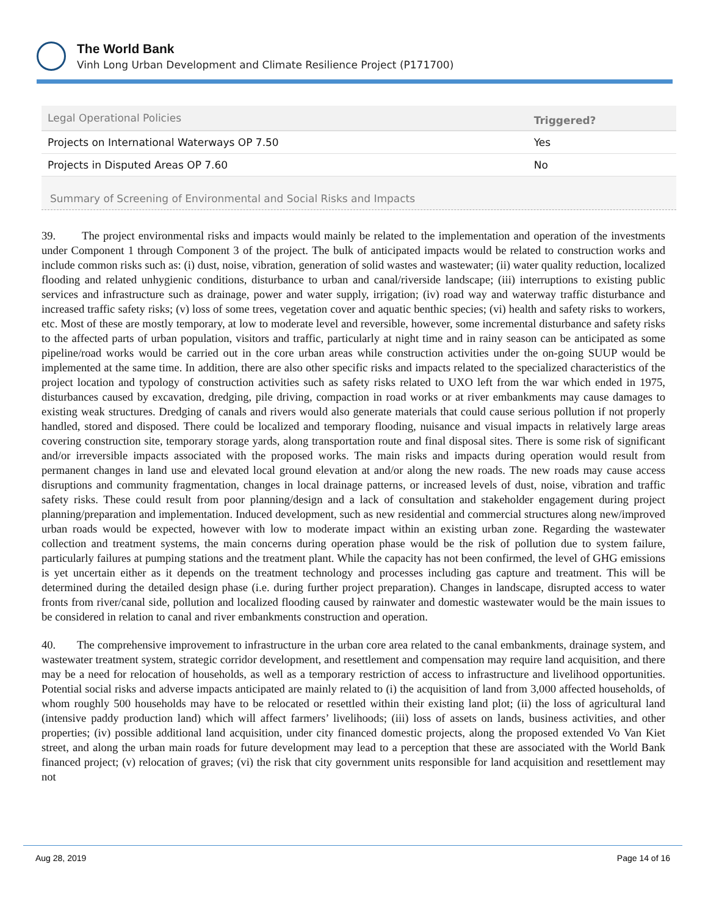The World Bank
Vinh Long Urban Development and Climate Resilience Project (P171700)
| Legal Operational Policies | Triggered? |
| --- | --- |
| Projects on International Waterways OP 7.50 | Yes |
| Projects in Disputed Areas OP 7.60 | No |
Summary of Screening of Environmental and Social Risks and Impacts
39. The project environmental risks and impacts would mainly be related to the implementation and operation of the investments under Component 1 through Component 3 of the project. The bulk of anticipated impacts would be related to construction works and include common risks such as: (i) dust, noise, vibration, generation of solid wastes and wastewater; (ii) water quality reduction, localized flooding and related unhygienic conditions, disturbance to urban and canal/riverside landscape; (iii) interruptions to existing public services and infrastructure such as drainage, power and water supply, irrigation; (iv) road way and waterway traffic disturbance and increased traffic safety risks; (v) loss of some trees, vegetation cover and aquatic benthic species; (vi) health and safety risks to workers, etc. Most of these are mostly temporary, at low to moderate level and reversible, however, some incremental disturbance and safety risks to the affected parts of urban population, visitors and traffic, particularly at night time and in rainy season can be anticipated as some pipeline/road works would be carried out in the core urban areas while construction activities under the on-going SUUP would be implemented at the same time. In addition, there are also other specific risks and impacts related to the specialized characteristics of the project location and typology of construction activities such as safety risks related to UXO left from the war which ended in 1975, disturbances caused by excavation, dredging, pile driving, compaction in road works or at river embankments may cause damages to existing weak structures. Dredging of canals and rivers would also generate materials that could cause serious pollution if not properly handled, stored and disposed. There could be localized and temporary flooding, nuisance and visual impacts in relatively large areas covering construction site, temporary storage yards, along transportation route and final disposal sites. There is some risk of significant and/or irreversible impacts associated with the proposed works. The main risks and impacts during operation would result from permanent changes in land use and elevated local ground elevation at and/or along the new roads. The new roads may cause access disruptions and community fragmentation, changes in local drainage patterns, or increased levels of dust, noise, vibration and traffic safety risks. These could result from poor planning/design and a lack of consultation and stakeholder engagement during project planning/preparation and implementation. Induced development, such as new residential and commercial structures along new/improved urban roads would be expected, however with low to moderate impact within an existing urban zone. Regarding the wastewater collection and treatment systems, the main concerns during operation phase would be the risk of pollution due to system failure, particularly failures at pumping stations and the treatment plant. While the capacity has not been confirmed, the level of GHG emissions is yet uncertain either as it depends on the treatment technology and processes including gas capture and treatment. This will be determined during the detailed design phase (i.e. during further project preparation). Changes in landscape, disrupted access to water fronts from river/canal side, pollution and localized flooding caused by rainwater and domestic wastewater would be the main issues to be considered in relation to canal and river embankments construction and operation.
40. The comprehensive improvement to infrastructure in the urban core area related to the canal embankments, drainage system, and wastewater treatment system, strategic corridor development, and resettlement and compensation may require land acquisition, and there may be a need for relocation of households, as well as a temporary restriction of access to infrastructure and livelihood opportunities. Potential social risks and adverse impacts anticipated are mainly related to (i) the acquisition of land from 3,000 affected households, of whom roughly 500 households may have to be relocated or resettled within their existing land plot; (ii) the loss of agricultural land (intensive paddy production land) which will affect farmers’ livelihoods; (iii) loss of assets on lands, business activities, and other properties; (iv) possible additional land acquisition, under city financed domestic projects, along the proposed extended Vo Van Kiet street, and along the urban main roads for future development may lead to a perception that these are associated with the World Bank financed project; (v) relocation of graves; (vi) the risk that city government units responsible for land acquisition and resettlement may not
Aug 28, 2019 Page 14 of 16